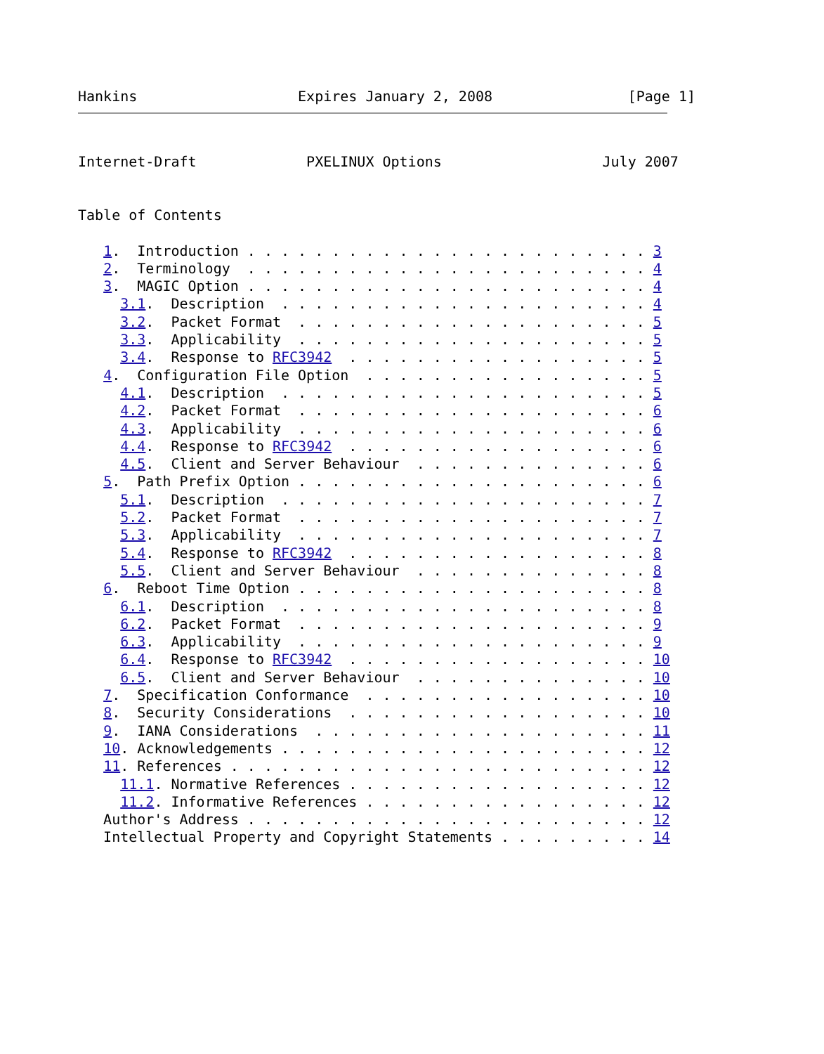Hankins                   Expires January 2, 2008                [Page 1]
Internet-Draft             PXELINUX Options                   July 2007
Table of Contents

   1.  Introduction . . . . . . . . . . . . . . . . . . . . . . . . 3
   2.  Terminology  . . . . . . . . . . . . . . . . . . . . . . . . 4
   3.  MAGIC Option . . . . . . . . . . . . . . . . . . . . . . . . 4
     3.1.  Description  . . . . . . . . . . . . . . . . . . . . . . 4
     3.2.  Packet Format  . . . . . . . . . . . . . . . . . . . . . 5
     3.3.  Applicability  . . . . . . . . . . . . . . . . . . . . . 5
     3.4.  Response to RFC3942  . . . . . . . . . . . . . . . . . . 5
   4.  Configuration File Option  . . . . . . . . . . . . . . . . . 5
     4.1.  Description  . . . . . . . . . . . . . . . . . . . . . . 5
     4.2.  Packet Format  . . . . . . . . . . . . . . . . . . . . . 6
     4.3.  Applicability  . . . . . . . . . . . . . . . . . . . . . 6
     4.4.  Response to RFC3942  . . . . . . . . . . . . . . . . . . 6
     4.5.  Client and Server Behaviour  . . . . . . . . . . . . . . 6
   5.  Path Prefix Option . . . . . . . . . . . . . . . . . . . . . 6
     5.1.  Description  . . . . . . . . . . . . . . . . . . . . . . 7
     5.2.  Packet Format  . . . . . . . . . . . . . . . . . . . . . 7
     5.3.  Applicability  . . . . . . . . . . . . . . . . . . . . . 7
     5.4.  Response to RFC3942  . . . . . . . . . . . . . . . . . . 8
     5.5.  Client and Server Behaviour  . . . . . . . . . . . . . . 8
   6.  Reboot Time Option . . . . . . . . . . . . . . . . . . . . . 8
     6.1.  Description  . . . . . . . . . . . . . . . . . . . . . . 8
     6.2.  Packet Format  . . . . . . . . . . . . . . . . . . . . . 9
     6.3.  Applicability  . . . . . . . . . . . . . . . . . . . . . 9
     6.4.  Response to RFC3942  . . . . . . . . . . . . . . . . . . 10
     6.5.  Client and Server Behaviour  . . . . . . . . . . . . . . 10
   7.  Specification Conformance  . . . . . . . . . . . . . . . . . 10
   8.  Security Considerations  . . . . . . . . . . . . . . . . . . 10
   9.  IANA Considerations  . . . . . . . . . . . . . . . . . . . . 11
   10. Acknowledgements . . . . . . . . . . . . . . . . . . . . . . 12
   11. References . . . . . . . . . . . . . . . . . . . . . . . . . 12
     11.1. Normative References . . . . . . . . . . . . . . . . . . 12
     11.2. Informative References . . . . . . . . . . . . . . . . . 12
   Author's Address . . . . . . . . . . . . . . . . . . . . . . . . 12
   Intellectual Property and Copyright Statements . . . . . . . . . 14